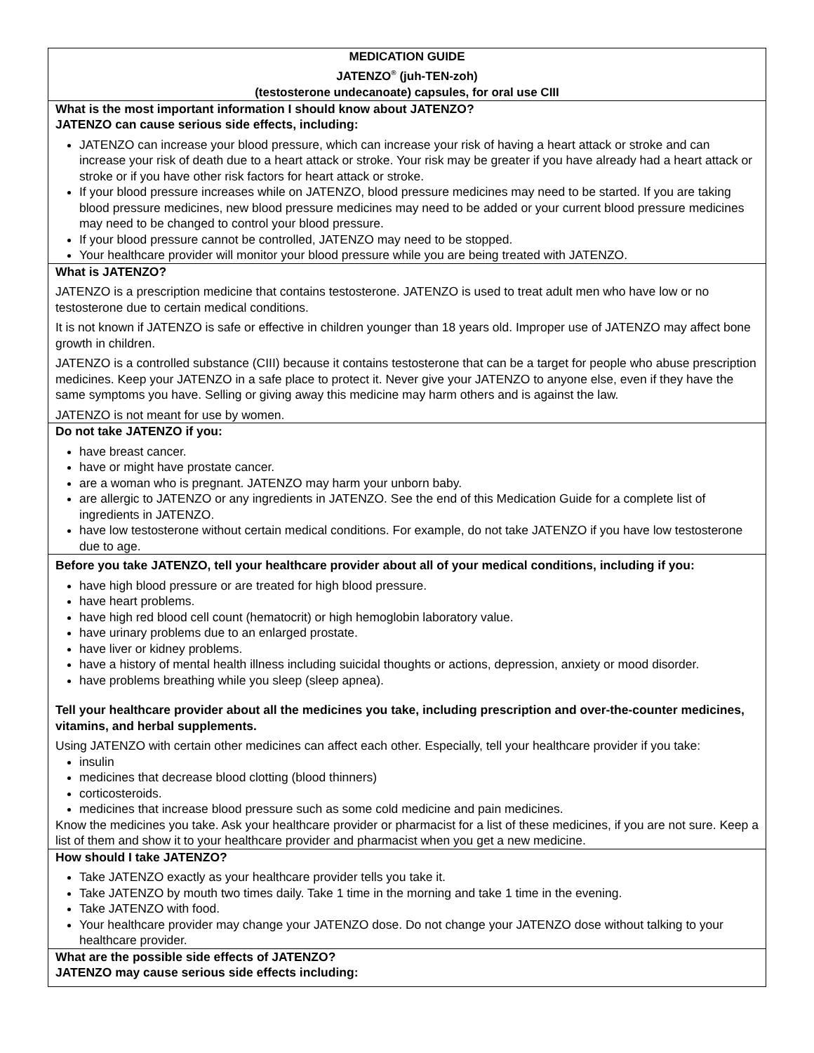MEDICATION GUIDE
JATENZO<sup>®</sup> (juh-TEN-zoh)
(testosterone undecanoate) capsules, for oral use CIII
What is the most important information I should know about JATENZO?
JATENZO can cause serious side effects, including:
JATENZO can increase your blood pressure, which can increase your risk of having a heart attack or stroke and can increase your risk of death due to a heart attack or stroke. Your risk may be greater if you have already had a heart attack or stroke or if you have other risk factors for heart attack or stroke.
If your blood pressure increases while on JATENZO, blood pressure medicines may need to be started. If you are taking blood pressure medicines, new blood pressure medicines may need to be added or your current blood pressure medicines may need to be changed to control your blood pressure.
If your blood pressure cannot be controlled, JATENZO may need to be stopped.
Your healthcare provider will monitor your blood pressure while you are being treated with JATENZO.
What is JATENZO?
JATENZO is a prescription medicine that contains testosterone. JATENZO is used to treat adult men who have low or no testosterone due to certain medical conditions.
It is not known if JATENZO is safe or effective in children younger than 18 years old. Improper use of JATENZO may affect bone growth in children.
JATENZO is a controlled substance (CIII) because it contains testosterone that can be a target for people who abuse prescription medicines. Keep your JATENZO in a safe place to protect it. Never give your JATENZO to anyone else, even if they have the same symptoms you have. Selling or giving away this medicine may harm others and is against the law.
JATENZO is not meant for use by women.
Do not take JATENZO if you:
have breast cancer.
have or might have prostate cancer.
are a woman who is pregnant. JATENZO may harm your unborn baby.
are allergic to JATENZO or any ingredients in JATENZO. See the end of this Medication Guide for a complete list of ingredients in JATENZO.
have low testosterone without certain medical conditions. For example, do not take JATENZO if you have low testosterone due to age.
Before you take JATENZO, tell your healthcare provider about all of your medical conditions, including if you:
have high blood pressure or are treated for high blood pressure.
have heart problems.
have high red blood cell count (hematocrit) or high hemoglobin laboratory value.
have urinary problems due to an enlarged prostate.
have liver or kidney problems.
have a history of mental health illness including suicidal thoughts or actions, depression, anxiety or mood disorder.
have problems breathing while you sleep (sleep apnea).
Tell your healthcare provider about all the medicines you take, including prescription and over-the-counter medicines, vitamins, and herbal supplements.
Using JATENZO with certain other medicines can affect each other. Especially, tell your healthcare provider if you take:
insulin
medicines that decrease blood clotting (blood thinners)
corticosteroids.
medicines that increase blood pressure such as some cold medicine and pain medicines.
Know the medicines you take. Ask your healthcare provider or pharmacist for a list of these medicines, if you are not sure. Keep a list of them and show it to your healthcare provider and pharmacist when you get a new medicine.
How should I take JATENZO?
Take JATENZO exactly as your healthcare provider tells you take it.
Take JATENZO by mouth two times daily. Take 1 time in the morning and take 1 time in the evening.
Take JATENZO with food.
Your healthcare provider may change your JATENZO dose. Do not change your JATENZO dose without talking to your healthcare provider.
What are the possible side effects of JATENZO?
JATENZO may cause serious side effects including: